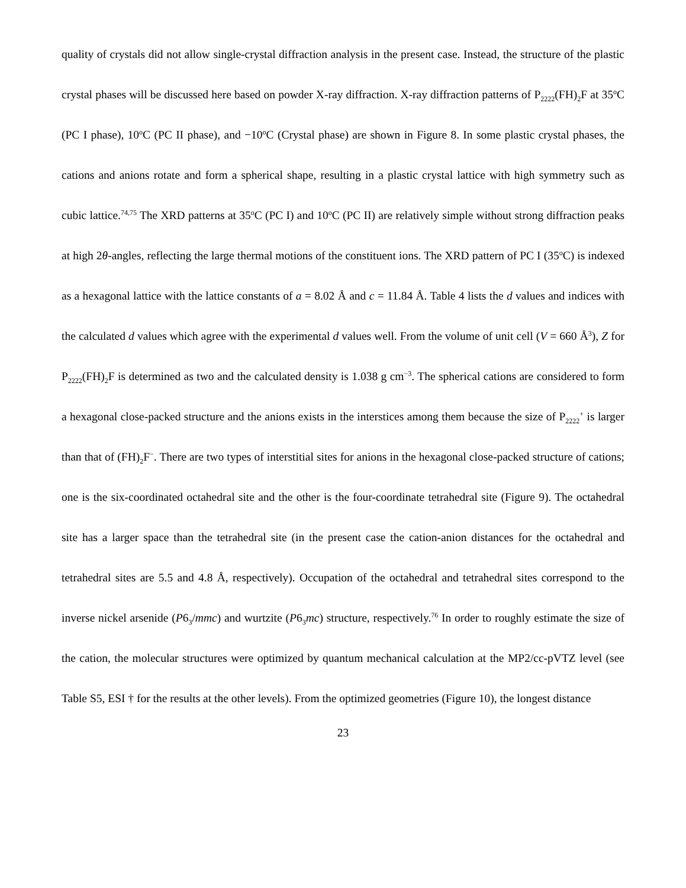quality of crystals did not allow single-crystal diffraction analysis in the present case. Instead, the structure of the plastic crystal phases will be discussed here based on powder X-ray diffraction. X-ray diffraction patterns of P<sub>2222</sub>(FH)<sub>2</sub>F at 35<sup>o</sup>C (PC I phase), 10<sup>o</sup>C (PC II phase), and −10<sup>o</sup>C (Crystal phase) are shown in Figure 8. In some plastic crystal phases, the cations and anions rotate and form a spherical shape, resulting in a plastic crystal lattice with high symmetry such as cubic lattice.<sup>74,75</sup> The XRD patterns at 35<sup>o</sup>C (PC I) and 10<sup>o</sup>C (PC II) are relatively simple without strong diffraction peaks at high 2θ-angles, reflecting the large thermal motions of the constituent ions. The XRD pattern of PC I (35<sup>o</sup>C) is indexed as a hexagonal lattice with the lattice constants of a = 8.02 Å and c = 11.84 Å. Table 4 lists the d values and indices with the calculated d values which agree with the experimental d values well. From the volume of unit cell (V = 660 Å<sup>3</sup>), Z for P<sub>2222</sub>(FH)<sub>2</sub>F is determined as two and the calculated density is 1.038 g cm<sup>−3</sup>. The spherical cations are considered to form a hexagonal close-packed structure and the anions exists in the interstices among them because the size of P<sub>2222</sub><sup>+</sup> is larger than that of (FH)<sub>2</sub>F<sup>−</sup>. There are two types of interstitial sites for anions in the hexagonal close-packed structure of cations; one is the six-coordinated octahedral site and the other is the four-coordinate tetrahedral site (Figure 9). The octahedral site has a larger space than the tetrahedral site (in the present case the cation-anion distances for the octahedral and tetrahedral sites are 5.5 and 4.8 Å, respectively). Occupation of the octahedral and tetrahedral sites correspond to the inverse nickel arsenide (P6<sub>3</sub>/mmc) and wurtzite (P6<sub>3</sub>mc) structure, respectively.<sup>76</sup> In order to roughly estimate the size of the cation, the molecular structures were optimized by quantum mechanical calculation at the MP2/cc-pVTZ level (see Table S5, ESI † for the results at the other levels). From the optimized geometries (Figure 10), the longest distance
23